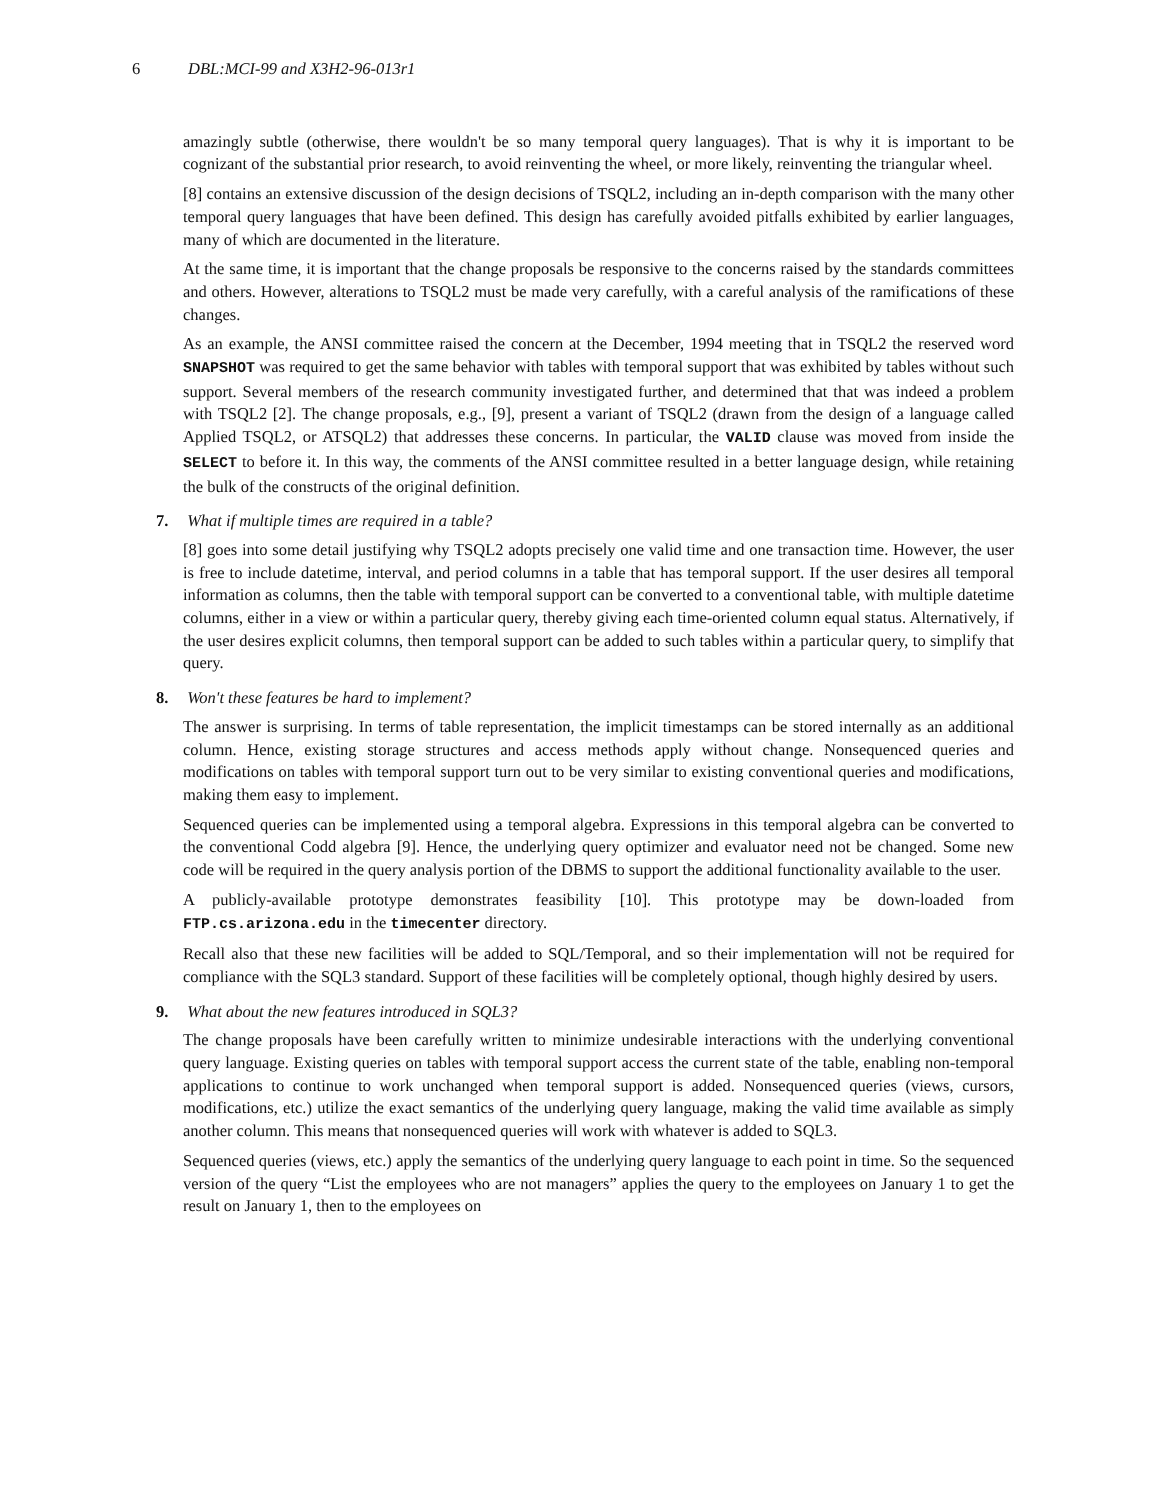6 DBL:MCI-99 and X3H2-96-013r1
amazingly subtle (otherwise, there wouldn't be so many temporal query languages). That is why it is important to be cognizant of the substantial prior research, to avoid reinventing the wheel, or more likely, reinventing the triangular wheel.
[8] contains an extensive discussion of the design decisions of TSQL2, including an in-depth comparison with the many other temporal query languages that have been defined. This design has carefully avoided pitfalls exhibited by earlier languages, many of which are documented in the literature.
At the same time, it is important that the change proposals be responsive to the concerns raised by the standards committees and others. However, alterations to TSQL2 must be made very carefully, with a careful analysis of the ramifications of these changes.
As an example, the ANSI committee raised the concern at the December, 1994 meeting that in TSQL2 the reserved word SNAPSHOT was required to get the same behavior with tables with temporal support that was exhibited by tables without such support. Several members of the research community investigated further, and determined that that was indeed a problem with TSQL2 [2]. The change proposals, e.g., [9], present a variant of TSQL2 (drawn from the design of a language called Applied TSQL2, or ATSQL2) that addresses these concerns. In particular, the VALID clause was moved from inside the SELECT to before it. In this way, the comments of the ANSI committee resulted in a better language design, while retaining the bulk of the constructs of the original definition.
7. What if multiple times are required in a table?
[8] goes into some detail justifying why TSQL2 adopts precisely one valid time and one transaction time. However, the user is free to include datetime, interval, and period columns in a table that has temporal support. If the user desires all temporal information as columns, then the table with temporal support can be converted to a conventional table, with multiple datetime columns, either in a view or within a particular query, thereby giving each time-oriented column equal status. Alternatively, if the user desires explicit columns, then temporal support can be added to such tables within a particular query, to simplify that query.
8. Won't these features be hard to implement?
The answer is surprising. In terms of table representation, the implicit timestamps can be stored internally as an additional column. Hence, existing storage structures and access methods apply without change. Nonsequenced queries and modifications on tables with temporal support turn out to be very similar to existing conventional queries and modifications, making them easy to implement.
Sequenced queries can be implemented using a temporal algebra. Expressions in this temporal algebra can be converted to the conventional Codd algebra [9]. Hence, the underlying query optimizer and evaluator need not be changed. Some new code will be required in the query analysis portion of the DBMS to support the additional functionality available to the user.
A publicly-available prototype demonstrates feasibility [10]. This prototype may be down-loaded from FTP.cs.arizona.edu in the timecenter directory.
Recall also that these new facilities will be added to SQL/Temporal, and so their implementation will not be required for compliance with the SQL3 standard. Support of these facilities will be completely optional, though highly desired by users.
9. What about the new features introduced in SQL3?
The change proposals have been carefully written to minimize undesirable interactions with the underlying conventional query language. Existing queries on tables with temporal support access the current state of the table, enabling non-temporal applications to continue to work unchanged when temporal support is added. Nonsequenced queries (views, cursors, modifications, etc.) utilize the exact semantics of the underlying query language, making the valid time available as simply another column. This means that nonsequenced queries will work with whatever is added to SQL3.
Sequenced queries (views, etc.) apply the semantics of the underlying query language to each point in time. So the sequenced version of the query “List the employees who are not managers” applies the query to the employees on January 1 to get the result on January 1, then to the employees on